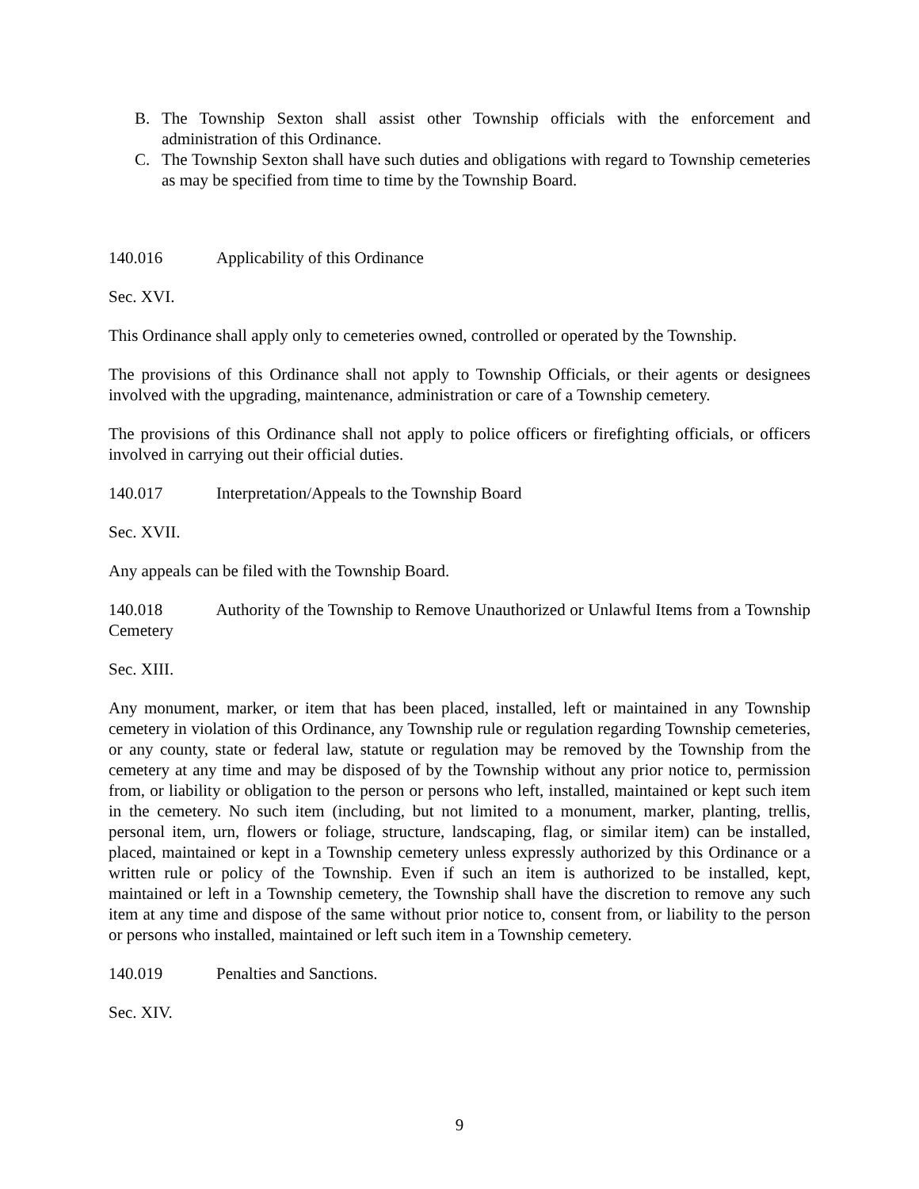B. The Township Sexton shall assist other Township officials with the enforcement and administration of this Ordinance.
C. The Township Sexton shall have such duties and obligations with regard to Township cemeteries as may be specified from time to time by the Township Board.
140.016 Applicability of this Ordinance
Sec. XVI.
This Ordinance shall apply only to cemeteries owned, controlled or operated by the Township.
The provisions of this Ordinance shall not apply to Township Officials, or their agents or designees involved with the upgrading, maintenance, administration or care of a Township cemetery.
The provisions of this Ordinance shall not apply to police officers or firefighting officials, or officers involved in carrying out their official duties.
140.017 Interpretation/Appeals to the Township Board
Sec. XVII.
Any appeals can be filed with the Township Board.
140.018 Authority of the Township to Remove Unauthorized or Unlawful Items from a Township Cemetery
Sec. XIII.
Any monument, marker, or item that has been placed, installed, left or maintained in any Township cemetery in violation of this Ordinance, any Township rule or regulation regarding Township cemeteries, or any county, state or federal law, statute or regulation may be removed by the Township from the cemetery at any time and may be disposed of by the Township without any prior notice to, permission from, or liability or obligation to the person or persons who left, installed, maintained or kept such item in the cemetery. No such item (including, but not limited to a monument, marker, planting, trellis, personal item, urn, flowers or foliage, structure, landscaping, flag, or similar item) can be installed, placed, maintained or kept in a Township cemetery unless expressly authorized by this Ordinance or a written rule or policy of the Township. Even if such an item is authorized to be installed, kept, maintained or left in a Township cemetery, the Township shall have the discretion to remove any such item at any time and dispose of the same without prior notice to, consent from, or liability to the person or persons who installed, maintained or left such item in a Township cemetery.
140.019 Penalties and Sanctions.
Sec. XIV.
9